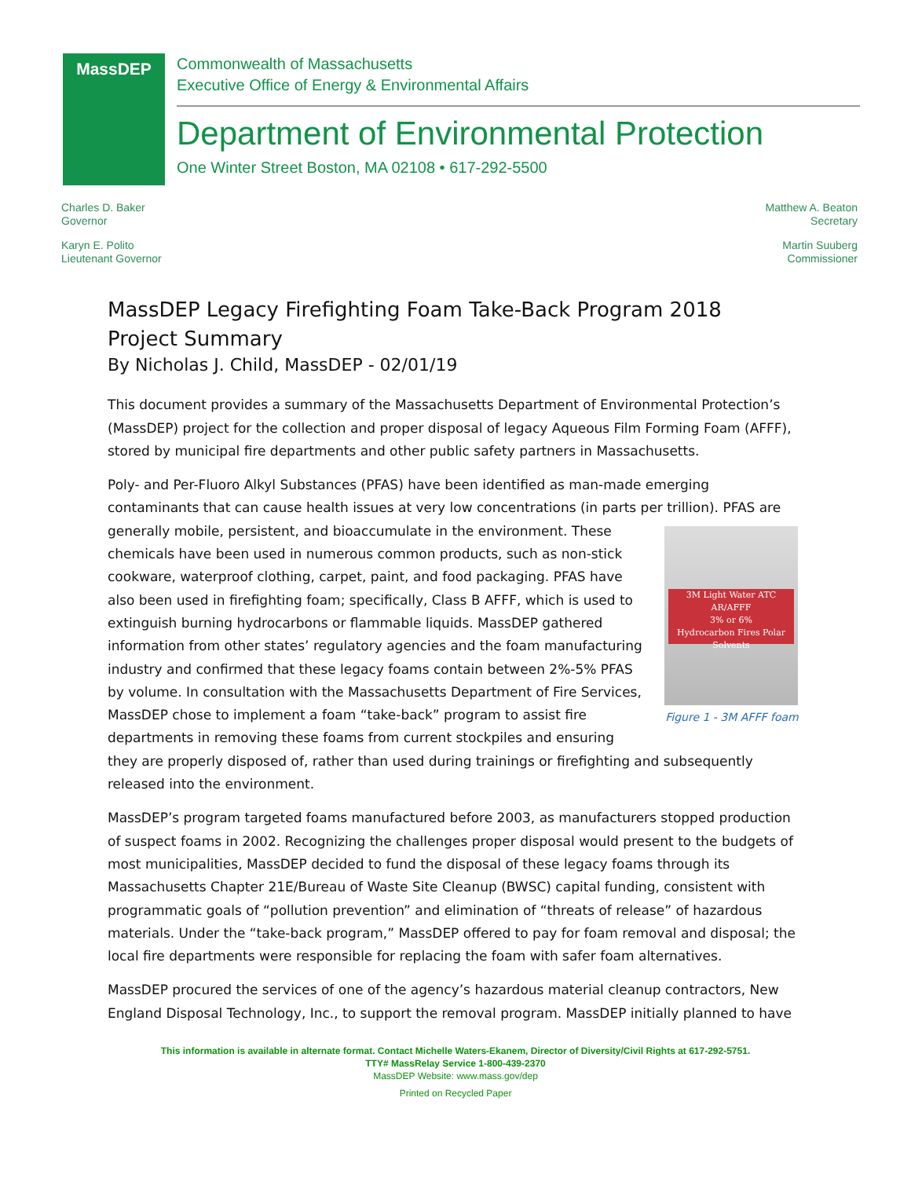MassDEP
Commonwealth of Massachusetts
Executive Office of Energy & Environmental Affairs
Department of Environmental Protection
One Winter Street Boston, MA 02108 • 617-292-5500
Charles D. Baker
Governor
Karyn E. Polito
Lieutenant Governor
Matthew A. Beaton
Secretary
Martin Suuberg
Commissioner
MassDEP Legacy Firefighting Foam Take-Back Program 2018
Project Summary
By Nicholas J. Child, MassDEP - 02/01/19
This document provides a summary of the Massachusetts Department of Environmental Protection’s (MassDEP) project for the collection and proper disposal of legacy Aqueous Film Forming Foam (AFFF), stored by municipal fire departments and other public safety partners in Massachusetts.
Poly- and Per-Fluoro Alkyl Substances (PFAS) have been identified as man-made emerging contaminants that can cause health issues at very low concentrations (in parts per trillion). PFAS are generally mobile, 3M Light Water ATC AR/AFFF
3% or 6%
Hydrocarbon Fires Polar Solvents
Figure 1 - 3M AFFF foam persistent, and bioaccumulate in the environment. These chemicals have been used in numerous common products, such as non-stick cookware, waterproof clothing, carpet, paint, and food packaging. PFAS have also been used in firefighting foam; specifically, Class B AFFF, which is used to extinguish burning hydrocarbons or flammable liquids. MassDEP gathered information from other states’ regulatory agencies and the foam manufacturing industry and confirmed that these legacy foams contain between 2%-5% PFAS by volume. In consultation with the Massachusetts Department of Fire Services, MassDEP chose to implement a foam “take-back” program to assist fire departments in removing these foams from current stockpiles and ensuring they are properly disposed of, rather than used during trainings or firefighting and subsequently released into the environment.
MassDEP’s program targeted foams manufactured before 2003, as manufacturers stopped production of suspect foams in 2002. Recognizing the challenges proper disposal would present to the budgets of most municipalities, MassDEP decided to fund the disposal of these legacy foams through its Massachusetts Chapter 21E/Bureau of Waste Site Cleanup (BWSC) capital funding, consistent with programmatic goals of “pollution prevention” and elimination of “threats of release” of hazardous materials. Under the “take-back program,” MassDEP offered to pay for foam removal and disposal; the local fire departments were responsible for replacing the foam with safer foam alternatives.
MassDEP procured the services of one of the agency’s hazardous material cleanup contractors, New England Disposal Technology, Inc., to support the removal program. MassDEP initially planned to have
This information is available in alternate format. Contact Michelle Waters-Ekanem, Director of Diversity/Civil Rights at 617-292-5751.
TTY# MassRelay Service 1-800-439-2370
MassDEP Website: www.mass.gov/dep
Printed on Recycled Paper